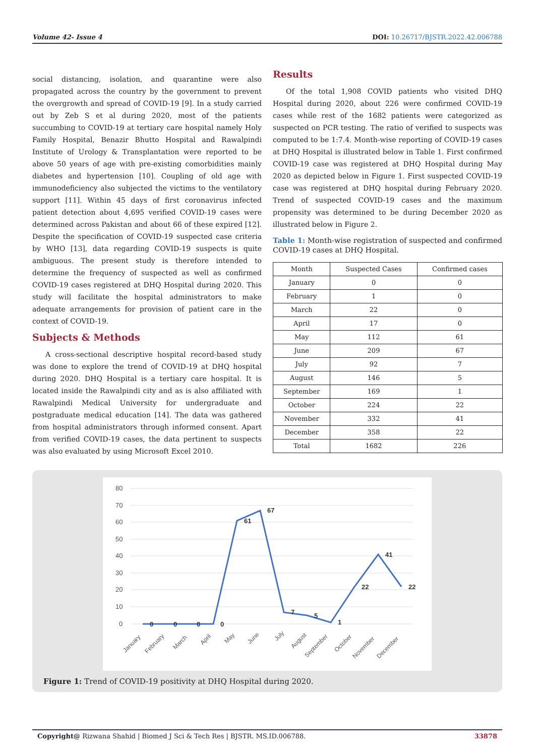Volume 42- Issue 4 DOI: 10.26717/BJSTR.2022.42.006788
social distancing, isolation, and quarantine were also propagated across the country by the government to prevent the overgrowth and spread of COVID-19 [9]. In a study carried out by Zeb S et al during 2020, most of the patients succumbing to COVID-19 at tertiary care hospital namely Holy Family Hospital, Benazir Bhutto Hospital and Rawalpindi Institute of Urology & Transplantation were reported to be above 50 years of age with pre-existing comorbidities mainly diabetes and hypertension [10]. Coupling of old age with immunodeficiency also subjected the victims to the ventilatory support [11]. Within 45 days of first coronavirus infected patient detection about 4,695 verified COVID-19 cases were determined across Pakistan and about 66 of these expired [12]. Despite the specification of COVID-19 suspected case criteria by WHO [13], data regarding COVID-19 suspects is quite ambiguous. The present study is therefore intended to determine the frequency of suspected as well as confirmed COVID-19 cases registered at DHQ Hospital during 2020. This study will facilitate the hospital administrators to make adequate arrangements for provision of patient care in the context of COVID-19.
Subjects & Methods
A cross-sectional descriptive hospital record-based study was done to explore the trend of COVID-19 at DHQ hospital during 2020. DHQ Hospital is a tertiary care hospital. It is located inside the Rawalpindi city and as is also affiliated with Rawalpindi Medical University for undergraduate and postgraduate medical education [14]. The data was gathered from hospital administrators through informed consent. Apart from verified COVID-19 cases, the data pertinent to suspects was also evaluated by using Microsoft Excel 2010.
Results
Of the total 1,908 COVID patients who visited DHQ Hospital during 2020, about 226 were confirmed COVID-19 cases while rest of the 1682 patients were categorized as suspected on PCR testing. The ratio of verified to suspects was computed to be 1:7.4. Month-wise reporting of COVID-19 cases at DHQ Hospital is illustrated below in Table 1. First confirmed COVID-19 case was registered at DHQ Hospital during May 2020 as depicted below in Figure 1. First suspected COVID-19 case was registered at DHQ hospital during February 2020. Trend of suspected COVID-19 cases and the maximum propensity was determined to be during December 2020 as illustrated below in Figure 2.
Table 1: Month-wise registration of suspected and confirmed COVID-19 cases at DHQ Hospital.
| Month | Suspected Cases | Confirmed cases |
| --- | --- | --- |
| January | 0 | 0 |
| February | 1 | 0 |
| March | 22 | 0 |
| April | 17 | 0 |
| May | 112 | 61 |
| June | 209 | 67 |
| July | 92 | 7 |
| August | 146 | 5 |
| September | 169 | 1 |
| October | 224 | 22 |
| November | 332 | 41 |
| December | 358 | 22 |
| Total | 1682 | 226 |
80
70
60
50
40
30
20
10
0
0
0
0
0
61
67
7
5
1
22
41
22
January
February
March
April
May
June
July
August
September
October
November
December
Figure 1: Trend of COVID-19 positivity at DHQ Hospital during 2020.
Copyright@ Rizwana Shahid | Biomed J Sci & Tech Res | BJSTR. MS.ID.006788. 33878